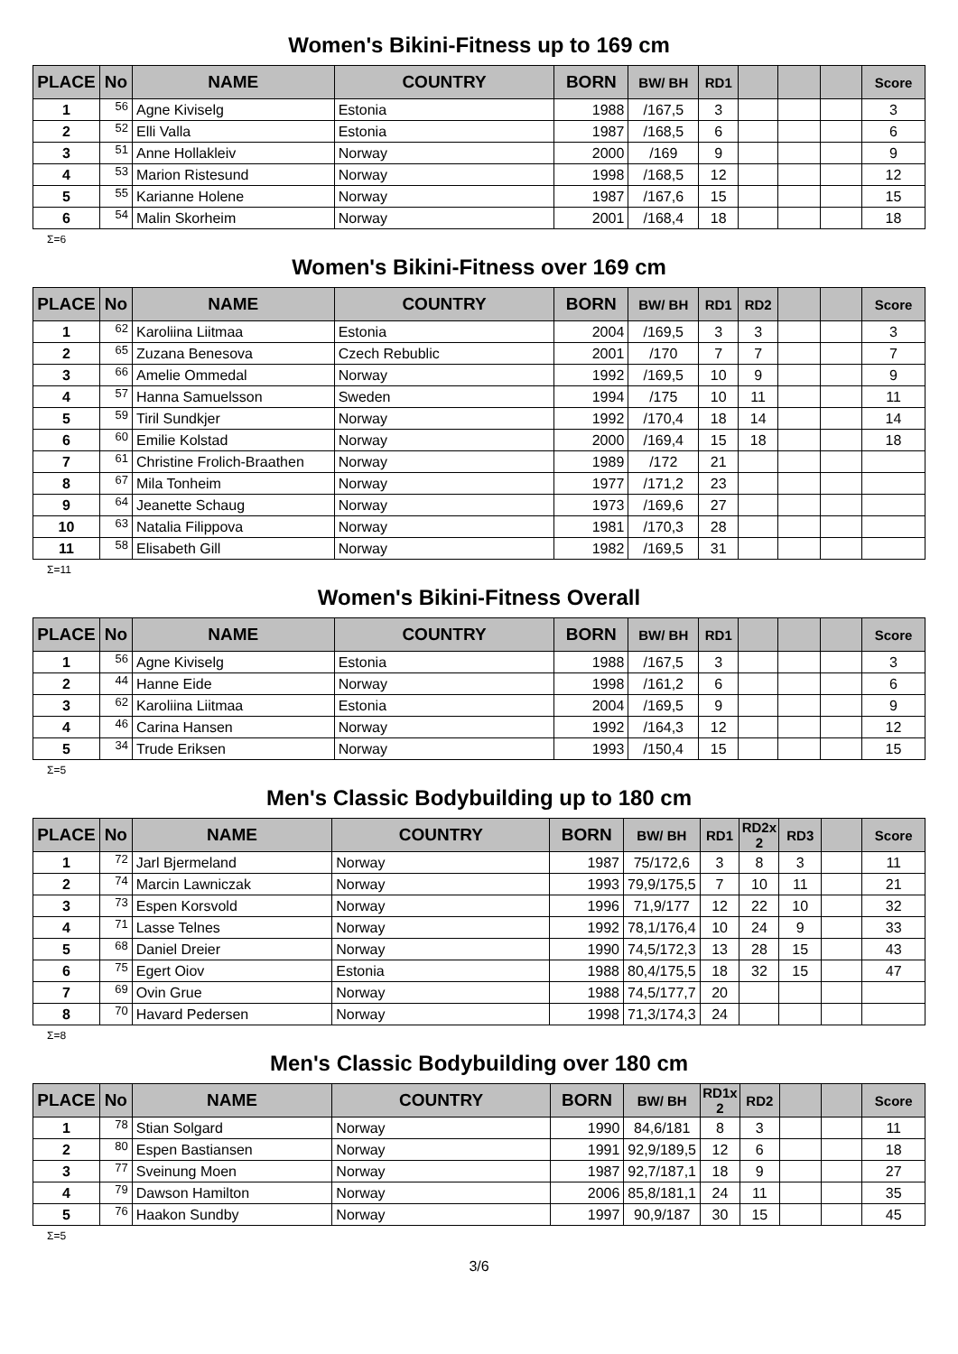Women's Bikini-Fitness up to 169 cm
| PLACE | No | NAME | COUNTRY | BORN | BW/ BH | RD1 | | | | Score |
| --- | --- | --- | --- | --- | --- | --- | --- | --- | --- | --- |
| 1 | 56 | Agne Kiviselg | Estonia | 1988 | /167,5 | 3 | | | | 3 |
| 2 | 52 | Elli Valla | Estonia | 1987 | /168,5 | 6 | | | | 6 |
| 3 | 51 | Anne Hollakleiv | Norway | 2000 | /169 | 9 | | | | 9 |
| 4 | 53 | Marion Ristesund | Norway | 1998 | /168,5 | 12 | | | | 12 |
| 5 | 55 | Karianne Holene | Norway | 1987 | /167,6 | 15 | | | | 15 |
| 6 | 54 | Malin Skorheim | Norway | 2001 | /168,4 | 18 | | | | 18 |
Σ=6
Women's Bikini-Fitness over 169 cm
| PLACE | No | NAME | COUNTRY | BORN | BW/ BH | RD1 | RD2 | | | Score |
| --- | --- | --- | --- | --- | --- | --- | --- | --- | --- | --- |
| 1 | 62 | Karoliina Liitmaa | Estonia | 2004 | /169,5 | 3 | 3 | | | 3 |
| 2 | 65 | Zuzana Benesova | Czech Rebublic | 2001 | /170 | 7 | 7 | | | 7 |
| 3 | 66 | Amelie Ommedal | Norway | 1992 | /169,5 | 10 | 9 | | | 9 |
| 4 | 57 | Hanna Samuelsson | Sweden | 1994 | /175 | 10 | 11 | | | 11 |
| 5 | 59 | Tiril Sundkjer | Norway | 1992 | /170,4 | 18 | 14 | | | 14 |
| 6 | 60 | Emilie Kolstad | Norway | 2000 | /169,4 | 15 | 18 | | | 18 |
| 7 | 61 | Christine Frolich-Braathen | Norway | 1989 | /172 | 21 | | | | |
| 8 | 67 | Mila Tonheim | Norway | 1977 | /171,2 | 23 | | | | |
| 9 | 64 | Jeanette Schaug | Norway | 1973 | /169,6 | 27 | | | | |
| 10 | 63 | Natalia Filippova | Norway | 1981 | /170,3 | 28 | | | | |
| 11 | 58 | Elisabeth Gill | Norway | 1982 | /169,5 | 31 | | | | |
Σ=11
Women's Bikini-Fitness Overall
| PLACE | No | NAME | COUNTRY | BORN | BW/ BH | RD1 | | | | Score |
| --- | --- | --- | --- | --- | --- | --- | --- | --- | --- | --- |
| 1 | 56 | Agne Kiviselg | Estonia | 1988 | /167,5 | 3 | | | | 3 |
| 2 | 44 | Hanne Eide | Norway | 1998 | /161,2 | 6 | | | | 6 |
| 3 | 62 | Karoliina Liitmaa | Estonia | 2004 | /169,5 | 9 | | | | 9 |
| 4 | 46 | Carina Hansen | Norway | 1992 | /164,3 | 12 | | | | 12 |
| 5 | 34 | Trude Eriksen | Norway | 1993 | /150,4 | 15 | | | | 15 |
Σ=5
Men's Classic Bodybuilding up to 180 cm
| PLACE | No | NAME | COUNTRY | BORN | BW/ BH | RD1 | RD2x 2 | RD3 | | Score |
| --- | --- | --- | --- | --- | --- | --- | --- | --- | --- | --- |
| 1 | 72 | Jarl Bjermeland | Norway | 1987 | 75/172,6 | 3 | 8 | 3 | | 11 |
| 2 | 74 | Marcin Lawniczak | Norway | 1993 | 79,9/175,5 | 7 | 10 | 11 | | 21 |
| 3 | 73 | Espen Korsvold | Norway | 1996 | 71,9/177 | 12 | 22 | 10 | | 32 |
| 4 | 71 | Lasse Telnes | Norway | 1992 | 78,1/176,4 | 10 | 24 | 9 | | 33 |
| 5 | 68 | Daniel Dreier | Norway | 1990 | 74,5/172,3 | 13 | 28 | 15 | | 43 |
| 6 | 75 | Egert Oiov | Estonia | 1988 | 80,4/175,5 | 18 | 32 | 15 | | 47 |
| 7 | 69 | Ovin Grue | Norway | 1988 | 74,5/177,7 | 20 | | | | |
| 8 | 70 | Havard Pedersen | Norway | 1998 | 71,3/174,3 | 24 | | | | |
Σ=8
Men's Classic Bodybuilding over 180 cm
| PLACE | No | NAME | COUNTRY | BORN | BW/ BH | RD1x 2 | RD2 | | | Score |
| --- | --- | --- | --- | --- | --- | --- | --- | --- | --- | --- |
| 1 | 78 | Stian Solgard | Norway | 1990 | 84,6/181 | 8 | 3 | | | 11 |
| 2 | 80 | Espen Bastiansen | Norway | 1991 | 92,9/189,5 | 12 | 6 | | | 18 |
| 3 | 77 | Sveinung Moen | Norway | 1987 | 92,7/187,1 | 18 | 9 | | | 27 |
| 4 | 79 | Dawson Hamilton | Norway | 2006 | 85,8/181,1 | 24 | 11 | | | 35 |
| 5 | 76 | Haakon Sundby | Norway | 1997 | 90,9/187 | 30 | 15 | | | 45 |
Σ=5
3/6